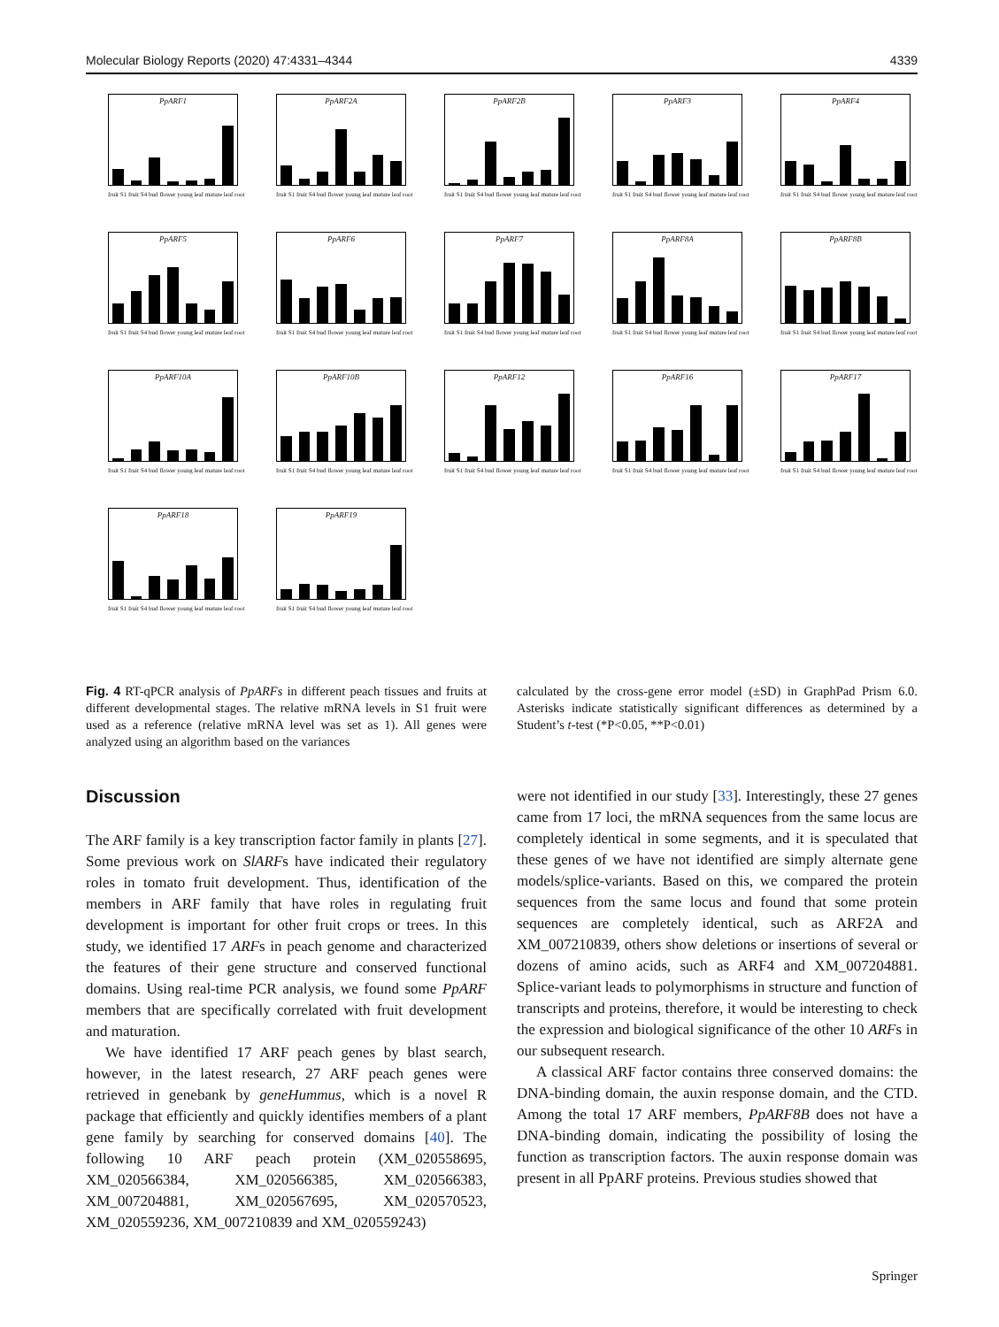Molecular Biology Reports (2020) 47:4331–4344 4339
PpARF1
fruit S1 fruit S4 bud flower young leaf mature leaf root
PpARF2A
fruit S1 fruit S4 bud flower young leaf mature leaf root
PpARF2B
fruit S1 fruit S4 bud flower young leaf mature leaf root
PpARF3
fruit S1 fruit S4 bud flower young leaf mature leaf root
PpARF4
fruit S1 fruit S4 bud flower young leaf mature leaf root
PpARF5
fruit S1 fruit S4 bud flower young leaf mature leaf root
PpARF6
fruit S1 fruit S4 bud flower young leaf mature leaf root
PpARF7
fruit S1 fruit S4 bud flower young leaf mature leaf root
PpARF8A
fruit S1 fruit S4 bud flower young leaf mature leaf root
PpARF8B
fruit S1 fruit S4 bud flower young leaf mature leaf root
PpARF10A
fruit S1 fruit S4 bud flower young leaf mature leaf root
PpARF10B
fruit S1 fruit S4 bud flower young leaf mature leaf root
PpARF12
fruit S1 fruit S4 bud flower young leaf mature leaf root
PpARF16
fruit S1 fruit S4 bud flower young leaf mature leaf root
PpARF17
fruit S1 fruit S4 bud flower young leaf mature leaf root
PpARF18
fruit S1 fruit S4 bud flower young leaf mature leaf root
PpARF19
fruit S1 fruit S4 bud flower young leaf mature leaf root
Fig. 4 RT-qPCR analysis of PpARFs in different peach tissues and fruits at different developmental stages. The relative mRNA levels in S1 fruit were used as a reference (relative mRNA level was set as 1). All genes were analyzed using an algorithm based on the variances
calculated by the cross-gene error model (±SD) in GraphPad Prism 6.0. Asterisks indicate statistically significant differences as determined by a Student’s t-test (*P<0.05, **P<0.01)
Discussion
The ARF family is a key transcription factor family in plants [27]. Some previous work on SlARFs have indicated their regulatory roles in tomato fruit development. Thus, identification of the members in ARF family that have roles in regulating fruit development is important for other fruit crops or trees. In this study, we identified 17 ARFs in peach genome and characterized the features of their gene structure and conserved functional domains. Using real-time PCR analysis, we found some PpARF members that are specifically correlated with fruit development and maturation.
We have identified 17 ARF peach genes by blast search, however, in the latest research, 27 ARF peach genes were retrieved in genebank by geneHummus, which is a novel R package that efficiently and quickly identifies members of a plant gene family by searching for conserved domains [40]. The following 10 ARF peach protein (XM_020558695, XM_020566384, XM_020566385, XM_020566383, XM_007204881, XM_020567695, XM_020570523, XM_020559236, XM_007210839 and XM_020559243)
were not identified in our study [33]. Interestingly, these 27 genes came from 17 loci, the mRNA sequences from the same locus are completely identical in some segments, and it is speculated that these genes of we have not identified are simply alternate gene models/splice-variants. Based on this, we compared the protein sequences from the same locus and found that some protein sequences are completely identical, such as ARF2A and XM_007210839, others show deletions or insertions of several or dozens of amino acids, such as ARF4 and XM_007204881. Splice-variant leads to polymorphisms in structure and function of transcripts and proteins, therefore, it would be interesting to check the expression and biological significance of the other 10 ARFs in our subsequent research.
A classical ARF factor contains three conserved domains: the DNA-binding domain, the auxin response domain, and the CTD. Among the total 17 ARF members, PpARF8B does not have a DNA-binding domain, indicating the possibility of losing the function as transcription factors. The auxin response domain was present in all PpARF proteins. Previous studies showed that
Springer